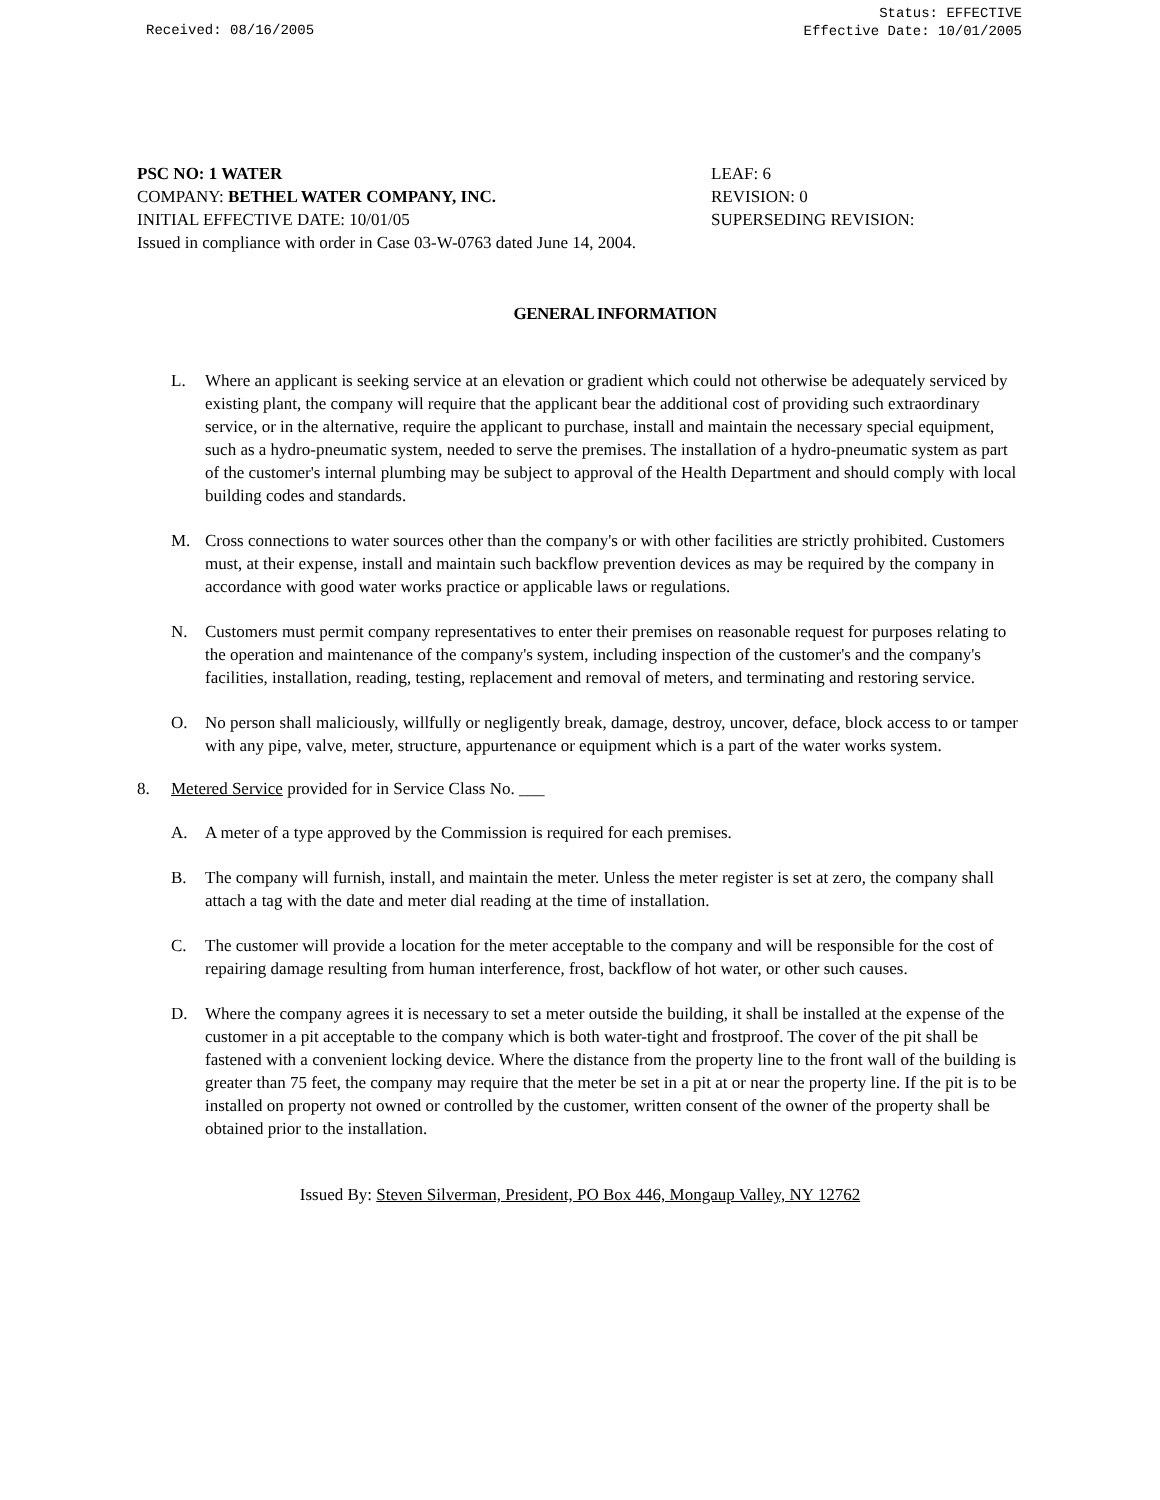Received: 08/16/2005
Status: EFFECTIVE
Effective Date: 10/01/2005
PSC NO: 1 WATER LEAF: 6
COMPANY: BETHEL WATER COMPANY, INC. REVISION: 0
INITIAL EFFECTIVE DATE: 10/01/05 SUPERSEDING REVISION:
Issued in compliance with order in Case 03-W-0763 dated June 14, 2004.
GENERAL INFORMATION
L. Where an applicant is seeking service at an elevation or gradient which could not otherwise be adequately serviced by existing plant, the company will require that the applicant bear the additional cost of providing such extraordinary service, or in the alternative, require the applicant to purchase, install and maintain the necessary special equipment, such as a hydro-pneumatic system, needed to serve the premises. The installation of a hydro-pneumatic system as part of the customer's internal plumbing may be subject to approval of the Health Department and should comply with local building codes and standards.
M. Cross connections to water sources other than the company's or with other facilities are strictly prohibited. Customers must, at their expense, install and maintain such backflow prevention devices as may be required by the company in accordance with good water works practice or applicable laws or regulations.
N. Customers must permit company representatives to enter their premises on reasonable request for purposes relating to the operation and maintenance of the company's system, including inspection of the customer's and the company's facilities, installation, reading, testing, replacement and removal of meters, and terminating and restoring service.
O. No person shall maliciously, willfully or negligently break, damage, destroy, uncover, deface, block access to or tamper with any pipe, valve, meter, structure, appurtenance or equipment which is a part of the water works system.
8. Metered Service provided for in Service Class No. ___
A. A meter of a type approved by the Commission is required for each premises.
B. The company will furnish, install, and maintain the meter. Unless the meter register is set at zero, the company shall attach a tag with the date and meter dial reading at the time of installation.
C. The customer will provide a location for the meter acceptable to the company and will be responsible for the cost of repairing damage resulting from human interference, frost, backflow of hot water, or other such causes.
D. Where the company agrees it is necessary to set a meter outside the building, it shall be installed at the expense of the customer in a pit acceptable to the company which is both water-tight and frostproof. The cover of the pit shall be fastened with a convenient locking device. Where the distance from the property line to the front wall of the building is greater than 75 feet, the company may require that the meter be set in a pit at or near the property line. If the pit is to be installed on property not owned or controlled by the customer, written consent of the owner of the property shall be obtained prior to the installation.
Issued By: Steven Silverman, President, PO Box 446, Mongaup Valley, NY 12762